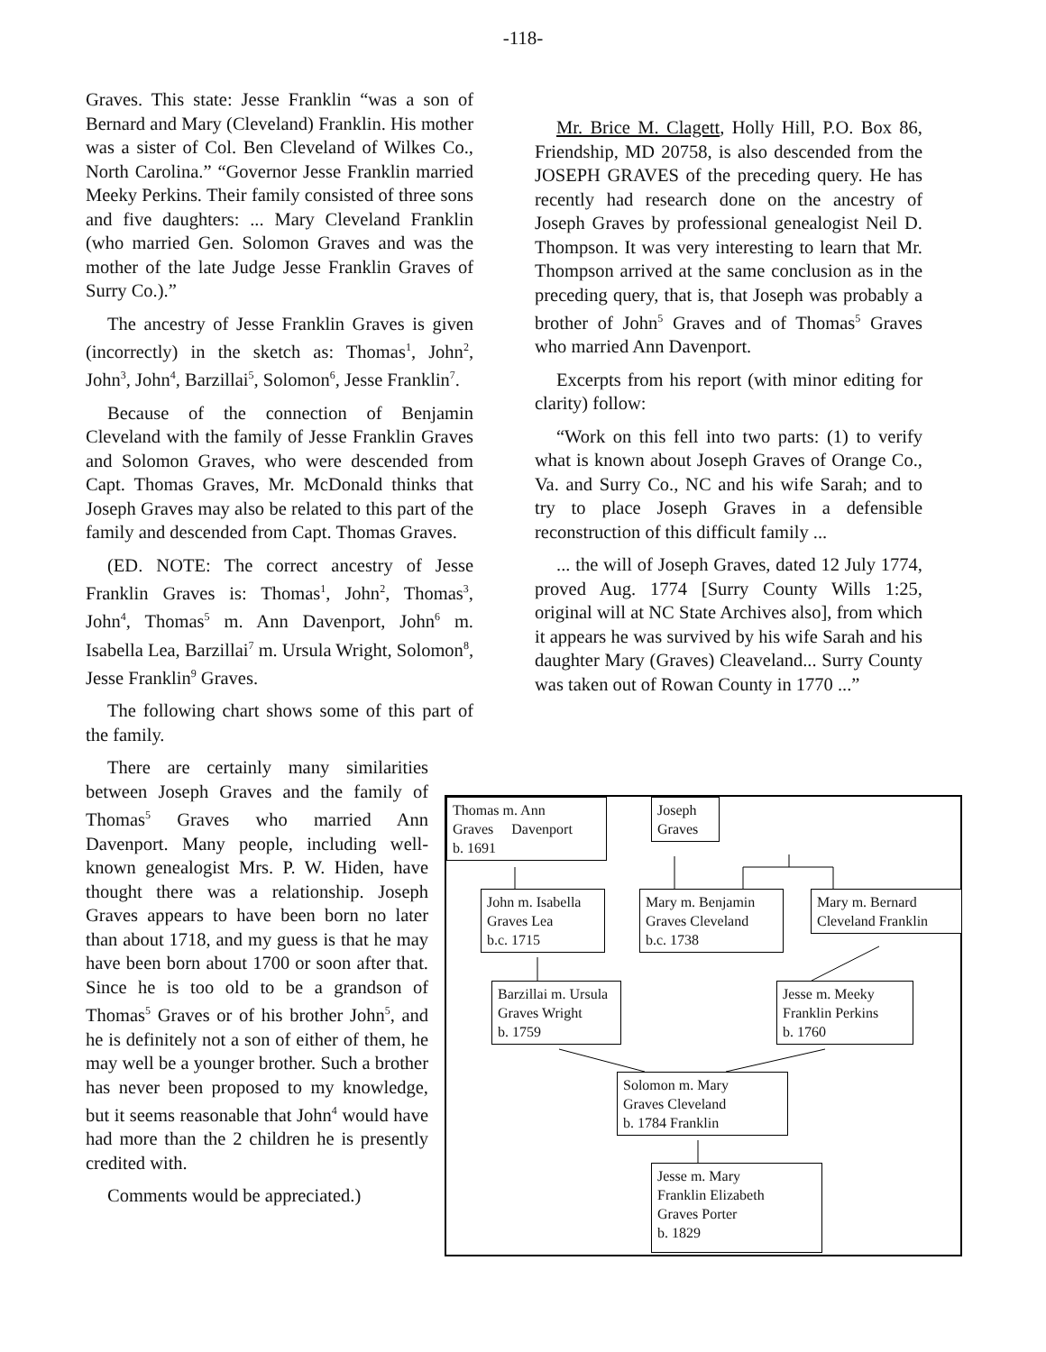-118-
Graves. This state: Jesse Franklin “was a son of Bernard and Mary (Cleveland) Franklin. His mother was a sister of Col. Ben Cleveland of Wilkes Co., North Carolina.” “Governor Jesse Franklin married Meeky Perkins. Their family consisted of three sons and five daughters: ... Mary Cleveland Franklin (who married Gen. Solomon Graves and was the mother of the late Judge Jesse Franklin Graves of Surry Co.).”
The ancestry of Jesse Franklin Graves is given (incorrectly) in the sketch as: Thomas<sup>1</sup>, John<sup>2</sup>, John<sup>3</sup>, John<sup>4</sup>, Barzillai<sup>5</sup>, Solomon<sup>6</sup>, Jesse Franklin<sup>7</sup>.
Because of the connection of Benjamin Cleveland with the family of Jesse Franklin Graves and Solomon Graves, who were descended from Capt. Thomas Graves, Mr. McDonald thinks that Joseph Graves may also be related to this part of the family and descended from Capt. Thomas Graves.
(ED. NOTE: The correct ancestry of Jesse Franklin Graves is: Thomas<sup>1</sup>, John<sup>2</sup>, Thomas<sup>3</sup>, John<sup>4</sup>, Thomas<sup>5</sup> m. Ann Davenport, John<sup>6</sup> m. Isabella Lea, Barzillai<sup>7</sup> m. Ursula Wright, Solomon<sup>8</sup>, Jesse Franklin<sup>9</sup> Graves.
The following chart shows some of this part of the family.
There are certainly many similarities between Joseph Graves and the family of Thomas<sup>5</sup> Graves who married Ann Davenport. Many people, including well-known genealogist Mrs. P. W. Hiden, have thought there was a relationship. Joseph Graves appears to have been born no later than about 1718, and my guess is that he may have been born about 1700 or soon after that. Since he is too old to be a grandson of Thomas<sup>5</sup> Graves or of his brother John<sup>5</sup>, and he is definitely not a son of either of them, he may well be a younger brother. Such a brother has never been proposed to my knowledge, but it seems reasonable that John<sup>4</sup> would have had more than the 2 children he is presently credited with.
Comments would be appreciated.)
Mr. Brice M. Clagett, Holly Hill, P.O. Box 86, Friendship, MD 20758, is also descended from the JOSEPH GRAVES of the preceding query. He has recently had research done on the ancestry of Joseph Graves by professional genealogist Neil D. Thompson. It was very interesting to learn that Mr. Thompson arrived at the same conclusion as in the preceding query, that is, that Joseph was probably a brother of John<sup>5</sup> Graves and of Thomas<sup>5</sup> Graves who married Ann Davenport.
Excerpts from his report (with minor editing for clarity) follow:
“Work on this fell into two parts: (1) to verify what is known about Joseph Graves of Orange Co., Va. and Surry Co., NC and his wife Sarah; and to try to place Joseph Graves in a defensible reconstruction of this difficult family ...
... the will of Joseph Graves, dated 12 July 1774, proved Aug. 1774 [Surry County Wills 1:25, original will at NC State Archives also], from which it appears he was survived by his wife Sarah and his daughter Mary (Graves) Cleaveland... Surry County was taken out of Rowan County in 1770 ...”
Thomas m. Ann
Graves Davenport
b. 1691
Joseph
Graves
John m. Isabella
Graves Lea
b.c. 1715
Mary m. Benjamin
Graves Cleveland
b.c. 1738
Mary m. Bernard
Cleveland Franklin
Barzillai m. Ursula
Graves Wright
b. 1759
Jesse m. Meeky
Franklin Perkins
b. 1760
Solomon m. Mary
Graves Cleveland
b. 1784 Franklin
Jesse m. Mary
Franklin Elizabeth
Graves Porter
b. 1829